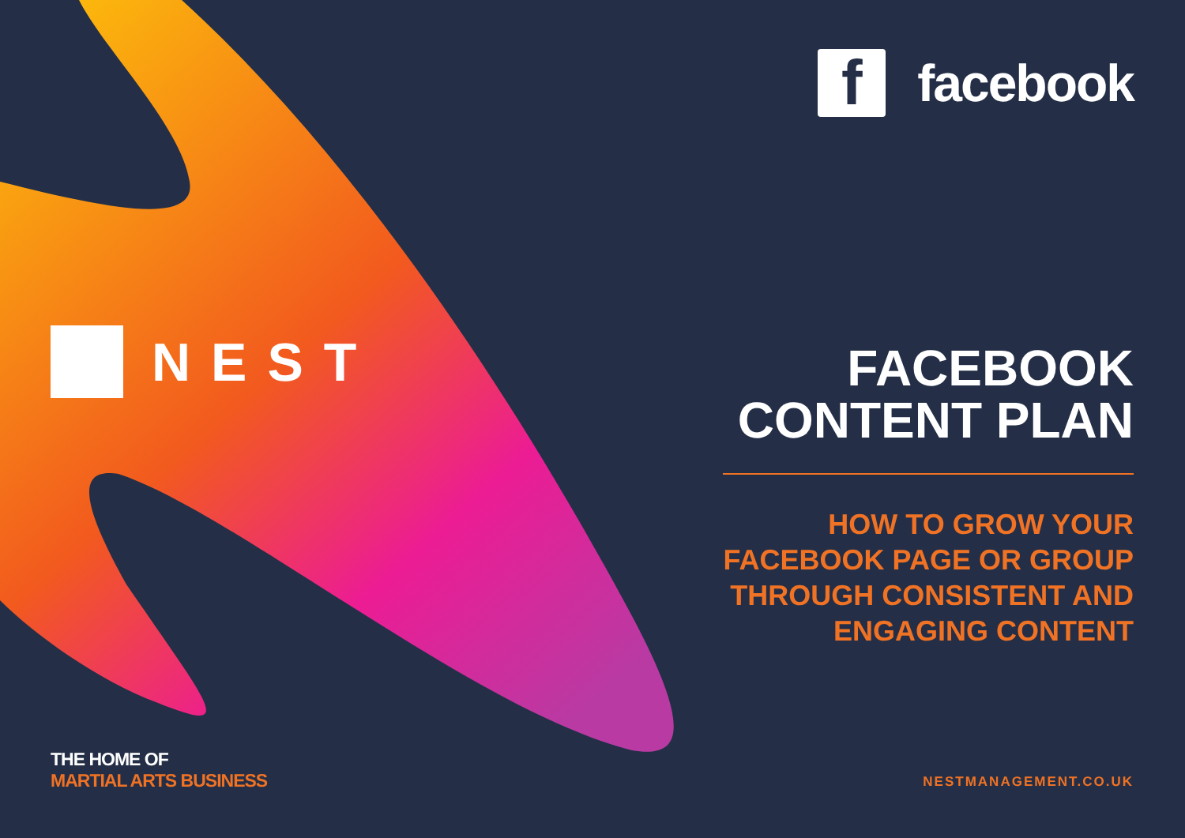NEST
THE HOME OF
MARTIAL ARTS BUSINESS
f
facebook
FACEBOOK
CONTENT PLAN
HOW TO GROW YOUR
FACEBOOK PAGE OR GROUP
THROUGH CONSISTENT AND
ENGAGING CONTENT
NESTMANAGEMENT.CO.UK